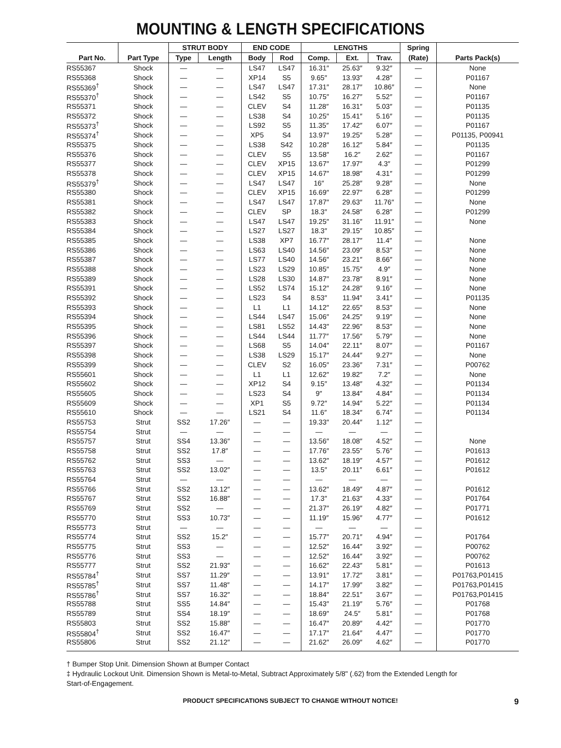MOUNTING & LENGTH SPECIFICATIONS
| | | STRUT BODY | | END CODE | | LENGTHS | | | Spring | |
| --- | --- | --- | --- | --- | --- | --- | --- | --- | --- | --- |
| Part No. | Part Type | Type | Length | Body | Rod | Comp. | Ext. | Trav. | (Rate) | Parts Pack(s) |
| RS55367 | Shock | — | — | LS47 | LS47 | 16.31″ | 25.63″ | 9.32″ | — | None |
| RS55368 | Shock | — | — | XP14 | S5 | 9.65″ | 13.93″ | 4.28″ | — | P01167 |
| RS55369<sup>†</sup> | Shock | — | — | LS47 | LS47 | 17.31″ | 28.17″ | 10.86″ | — | None |
| RS55370<sup>†</sup> | Shock | — | — | LS42 | S5 | 10.75″ | 16.27″ | 5.52″ | — | P01167 |
| RS55371 | Shock | — | — | CLEV | S4 | 11.28″ | 16.31″ | 5.03″ | — | P01135 |
| RS55372 | Shock | — | — | LS38 | S4 | 10.25″ | 15.41″ | 5.16″ | — | P01135 |
| RS55373<sup>†</sup> | Shock | — | — | LS92 | S5 | 11.35″ | 17.42″ | 6.07″ | — | P01167 |
| RS55374<sup>†</sup> | Shock | — | — | XP5 | S4 | 13.97″ | 19.25″ | 5.28″ | — | P01135, P00941 |
| RS55375 | Shock | — | — | LS38 | S42 | 10.28″ | 16.12″ | 5.84″ | — | P01135 |
| RS55376 | Shock | — | — | CLEV | S5 | 13.58″ | 16.2″ | 2.62″ | — | P01167 |
| RS55377 | Shock | — | — | CLEV | XP15 | 13.67″ | 17.97″ | 4.3″ | — | P01299 |
| RS55378 | Shock | — | — | CLEV | XP15 | 14.67″ | 18.98″ | 4.31″ | — | P01299 |
| RS55379<sup>†</sup> | Shock | — | — | LS47 | LS47 | 16″ | 25.28″ | 9.28″ | — | None |
| RS55380 | Shock | — | — | CLEV | XP15 | 16.69″ | 22.97″ | 6.28″ | — | P01299 |
| RS55381 | Shock | — | — | LS47 | LS47 | 17.87″ | 29.63″ | 11.76″ | — | None |
| RS55382 | Shock | — | — | CLEV | SP | 18.3″ | 24.58″ | 6.28″ | — | P01299 |
| RS55383 | Shock | — | — | LS47 | LS47 | 19.25″ | 31.16″ | 11.91″ | — | None |
| RS55384 | Shock | — | — | LS27 | LS27 | 18.3″ | 29.15″ | 10.85″ | — | |
| RS55385 | Shock | — | — | LS38 | XP7 | 16.77″ | 28.17″ | 11.4″ | — | None |
| RS55386 | Shock | — | — | LS63 | LS40 | 14.56″ | 23.09″ | 8.53″ | — | None |
| RS55387 | Shock | — | — | LS77 | LS40 | 14.56″ | 23.21″ | 8.66″ | — | None |
| RS55388 | Shock | — | — | LS23 | LS29 | 10.85″ | 15.75″ | 4.9″ | — | None |
| RS55389 | Shock | — | — | LS28 | LS30 | 14.87″ | 23.78″ | 8.91″ | — | None |
| RS55391 | Shock | — | — | LS52 | LS74 | 15.12″ | 24.28″ | 9.16″ | — | None |
| RS55392 | Shock | — | — | LS23 | S4 | 8.53″ | 11.94″ | 3.41″ | — | P01135 |
| RS55393 | Shock | — | — | L1 | L1 | 14.12″ | 22.65″ | 8.53″ | — | None |
| RS55394 | Shock | — | — | LS44 | LS47 | 15.06″ | 24.25″ | 9.19″ | — | None |
| RS55395 | Shock | — | — | LS81 | LS52 | 14.43″ | 22.96″ | 8.53″ | — | None |
| RS55396 | Shock | — | — | LS44 | LS44 | 11.77″ | 17.56″ | 5.79″ | — | None |
| RS55397 | Shock | — | — | LS68 | S5 | 14.04″ | 22.11″ | 8.07″ | — | P01167 |
| RS55398 | Shock | — | — | LS38 | LS29 | 15.17″ | 24.44″ | 9.27″ | — | None |
| RS55399 | Shock | — | — | CLEV | S2 | 16.05″ | 23.36″ | 7.31″ | — | P00762 |
| RS55601 | Shock | — | — | L1 | L1 | 12.62″ | 19.82″ | 7.2″ | — | None |
| RS55602 | Shock | — | — | XP12 | S4 | 9.15″ | 13.48″ | 4.32″ | — | P01134 |
| RS55605 | Shock | — | — | LS23 | S4 | 9″ | 13.84″ | 4.84″ | — | P01134 |
| RS55609 | Shock | — | — | XP1 | S5 | 9.72″ | 14.94″ | 5.22″ | — | P01134 |
| RS55610 | Shock | — | — | LS21 | S4 | 11.6″ | 18.34″ | 6.74″ | — | P01134 |
| RS55753 | Strut | SS2 | 17.26″ | — | — | 19.33″ | 20.44″ | 1.12″ | — | |
| RS55754 | Strut | — | — | — | — | — | — | — | — | |
| RS55757 | Strut | SS4 | 13.36″ | — | — | 13.56″ | 18.08″ | 4.52″ | — | None |
| RS55758 | Strut | SS2 | 17.8″ | — | — | 17.76″ | 23.55″ | 5.76″ | — | P01613 |
| RS55762 | Strut | SS3 | — | — | — | 13.62″ | 18.19″ | 4.57″ | — | P01612 |
| RS55763 | Strut | SS2 | 13.02″ | — | — | 13.5″ | 20.11″ | 6.61″ | — | P01612 |
| RS55764 | Strut | — | — | — | — | — | — | — | — | |
| RS55766 | Strut | SS2 | 13.12″ | — | — | 13.62″ | 18.49″ | 4.87″ | — | P01612 |
| RS55767 | Strut | SS2 | 16.88″ | — | — | 17.3″ | 21.63″ | 4.33″ | — | P01764 |
| RS55769 | Strut | SS2 | — | — | — | 21.37″ | 26.19″ | 4.82″ | — | P01771 |
| RS55770 | Strut | SS3 | 10.73″ | — | — | 11.19″ | 15.96″ | 4.77″ | — | P01612 |
| RS55773 | Strut | — | — | — | — | — | — | — | — | |
| RS55774 | Strut | SS2 | 15.2″ | — | — | 15.77″ | 20.71″ | 4.94″ | — | P01764 |
| RS55775 | Strut | SS3 | — | — | — | 12.52″ | 16.44″ | 3.92″ | — | P00762 |
| RS55776 | Strut | SS3 | — | — | — | 12.52″ | 16.44″ | 3.92″ | — | P00762 |
| RS55777 | Strut | SS2 | 21.93″ | — | — | 16.62″ | 22.43″ | 5.81″ | — | P01613 |
| RS55784<sup>†</sup> | Strut | SS7 | 11.29″ | — | — | 13.91″ | 17.72″ | 3.81″ | — | P01763,P01415 |
| RS55785<sup>†</sup> | Strut | SS7 | 11.48″ | — | — | 14.17″ | 17.99″ | 3.82″ | — | P01763,P01415 |
| RS55786<sup>†</sup> | Strut | SS7 | 16.32″ | — | — | 18.84″ | 22.51″ | 3.67″ | — | P01763,P01415 |
| RS55788 | Strut | SS5 | 14.84″ | — | — | 15.43″ | 21.19″ | 5.76″ | — | P01768 |
| RS55789 | Strut | SS4 | 18.19″ | — | — | 18.69″ | 24.5″ | 5.81″ | — | P01768 |
| RS55803 | Strut | SS2 | 15.88″ | — | — | 16.47″ | 20.89″ | 4.42″ | — | P01770 |
| RS55804<sup>†</sup> | Strut | SS2 | 16.47″ | — | — | 17.17″ | 21.64″ | 4.47″ | — | P01770 |
| RS55806 | Strut | SS2 | 21.12″ | — | — | 21.62″ | 26.09″ | 4.62″ | — | P01770 |
† Bumper Stop Unit. Dimension Shown at Bumper Contact
‡ Hydraulic Lockout Unit. Dimension Shown is Metal-to-Metal, Subtract Approximately 5/8" (.62) from the Extended Length for Start-of-Engagement.
PRODUCT SPECIFICATIONS SUBJECT TO CHANGE WITHOUT NOTICE! 9